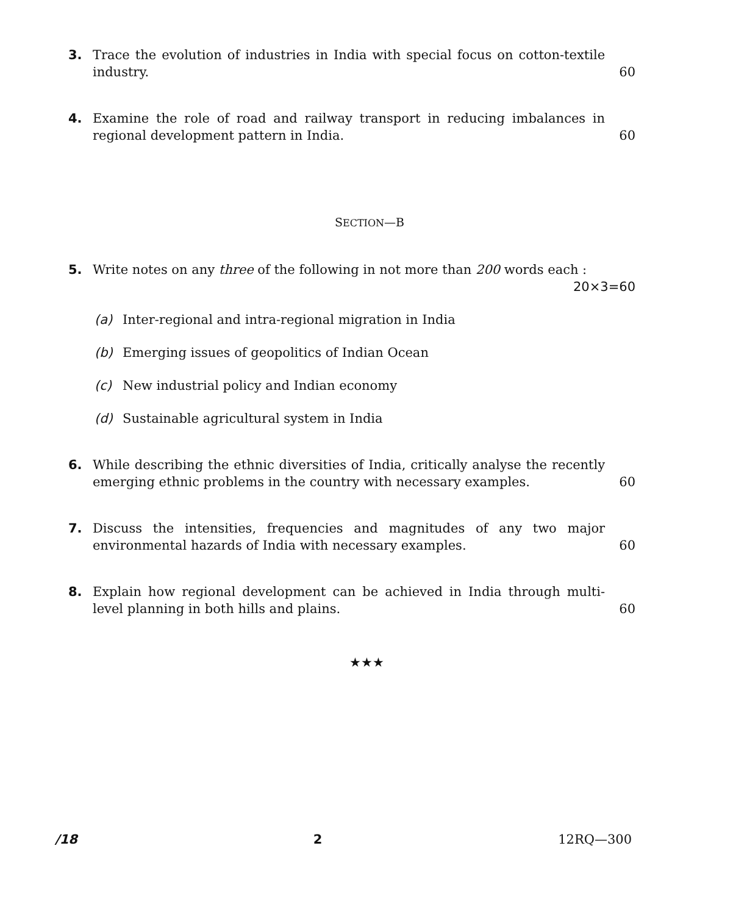3. Trace the evolution of industries in India with special focus on cotton-textile industry.
60
4. Examine the role of road and railway transport in reducing imbalances in regional development pattern in India.
60
SECTION—B
5. Write notes on any three of the following in not more than 200 words each :
20×3=60
(a) Inter-regional and intra-regional migration in India
(b) Emerging issues of geopolitics of Indian Ocean
(c) New industrial policy and Indian economy
(d) Sustainable agricultural system in India
6. While describing the ethnic diversities of India, critically analyse the recently emerging ethnic problems in the country with necessary examples.
60
7. Discuss the intensities, frequencies and magnitudes of any two major environmental hazards of India with necessary examples.
60
8. Explain how regional development can be achieved in India through multi-level planning in both hills and plains.
60
★★★
/18 2 12RQ—300